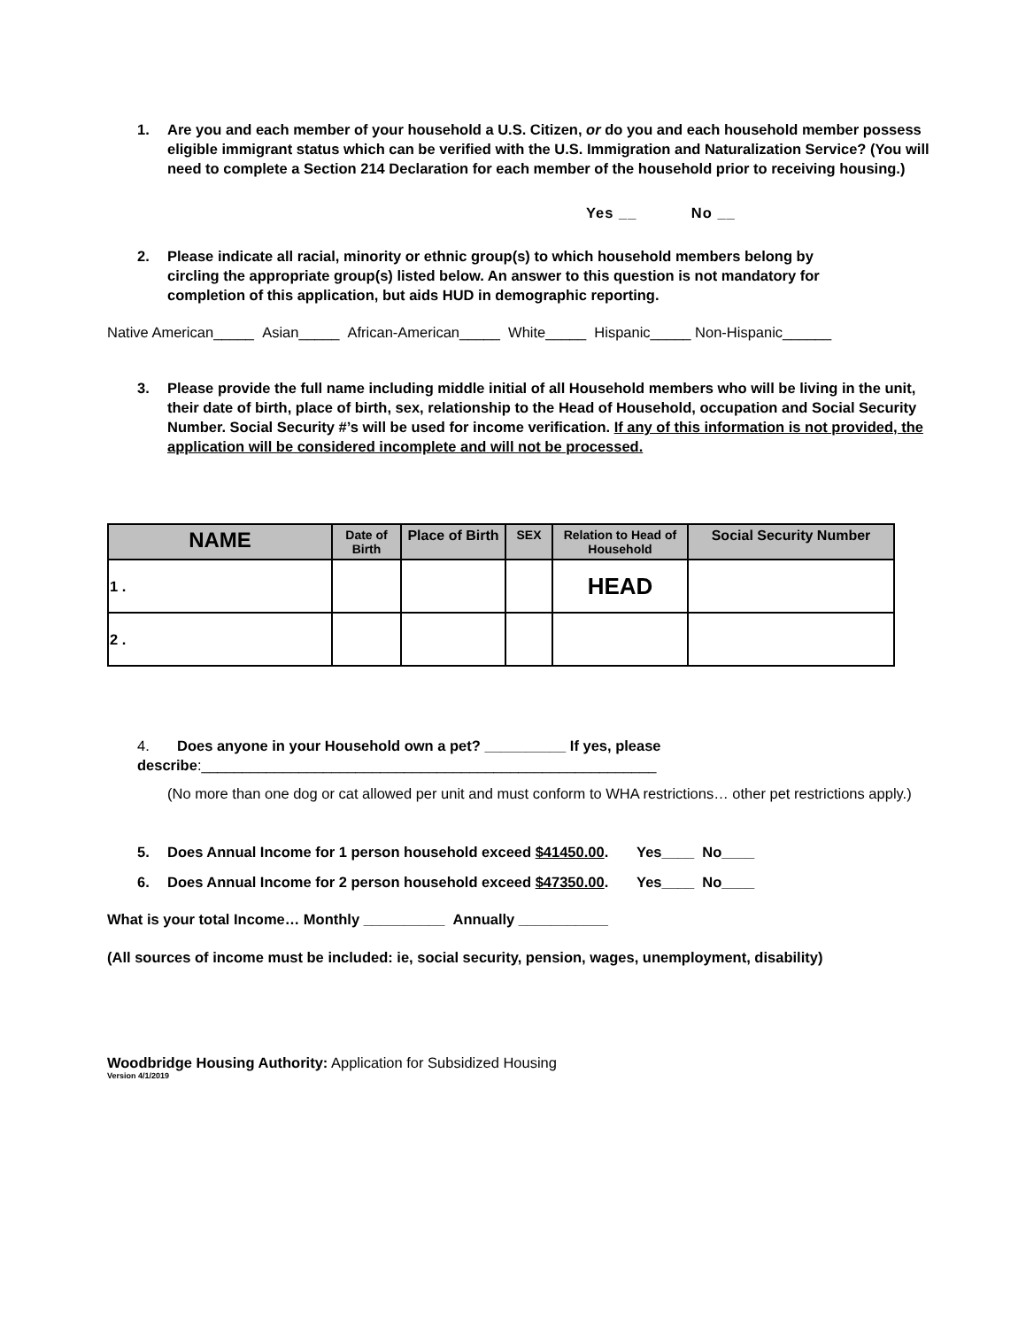1. Are you and each member of your household a U.S. Citizen, or do you and each household member possess eligible immigrant status which can be verified with the U.S. Immigration and Naturalization Service? (You will need to complete a Section 214 Declaration for each member of the household prior to receiving housing.)
Yes __ No __
2. Please indicate all racial, minority or ethnic group(s) to which household members belong by circling the appropriate group(s) listed below. An answer to this question is not mandatory for completion of this application, but aids HUD in demographic reporting.
Native American_____ Asian_____ African-American_____ White_____ Hispanic_____ Non-Hispanic______
3. Please provide the full name including middle initial of all Household members who will be living in the unit, their date of birth, place of birth, sex, relationship to the Head of Household, occupation and Social Security Number. Social Security #’s will be used for income verification. If any of this information is not provided, the application will be considered incomplete and will not be processed.
| NAME | Date of Birth | Place of Birth | SEX | Relation to Head of Household | Social Security Number |
| --- | --- | --- | --- | --- | --- |
| 1 . | | | | HEAD | |
| 2 . | | | | | |
4. Does anyone in your Household own a pet? __________ If yes, please describe:________________________________________________________
(No more than one dog or cat allowed per unit and must conform to WHA restrictions… other pet restrictions apply.)
5. Does Annual Income for 1 person household exceed $41450.00. Yes____ No____
6. Does Annual Income for 2 person household exceed $47350.00. Yes____ No____
What is your total Income… Monthly __________ Annually ___________
(All sources of income must be included: ie, social security, pension, wages, unemployment, disability)
Woodbridge Housing Authority: Application for Subsidized Housing
Version 4/1/2019